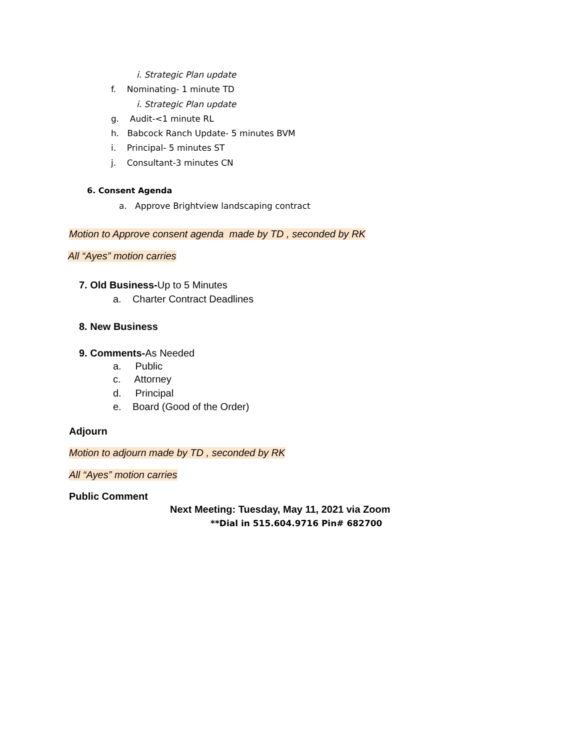i. Strategic Plan update
f. Nominating- 1 minute TD
i. Strategic Plan update
g. Audit-<1 minute RL
h. Babcock Ranch Update- 5 minutes BVM
i. Principal- 5 minutes ST
j. Consultant-3 minutes CN
6. Consent Agenda
a. Approve Brightview landscaping contract
Motion to Approve consent agenda made by TD , seconded by RK
All “Ayes” motion carries
7. Old Business-Up to 5 Minutes
a. Charter Contract Deadlines
8. New Business
9. Comments-As Needed
a. Public
c. Attorney
d. Principal
e. Board (Good of the Order)
Adjourn
Motion to adjourn made by TD , seconded by RK
All “Ayes” motion carries
Public Comment
Next Meeting: Tuesday, May 11, 2021 via Zoom
**Dial in 515.604.9716 Pin# 682700